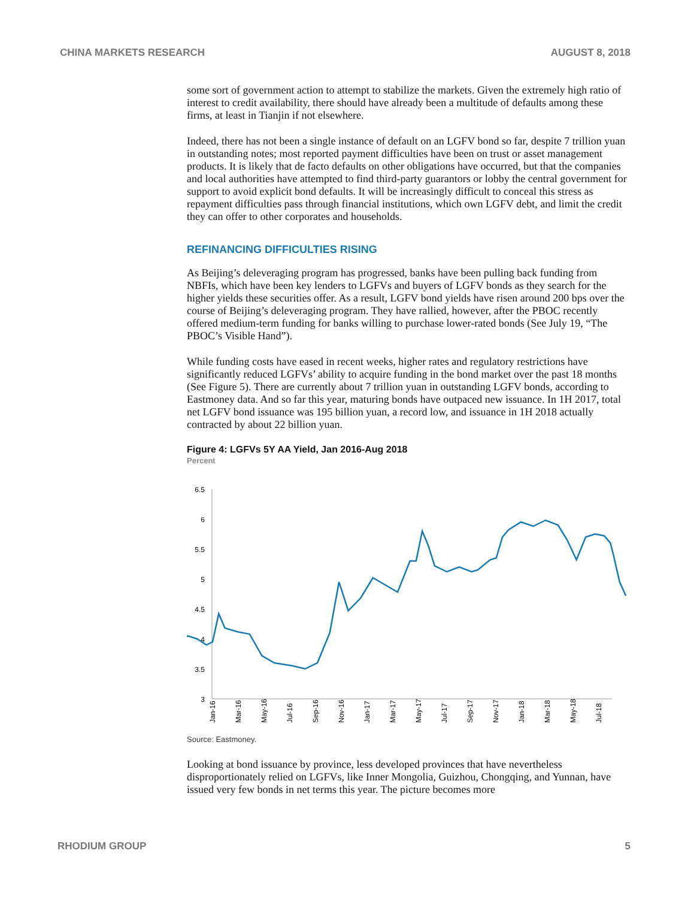CHINA MARKETS RESEARCH AUGUST 8, 2018
some sort of government action to attempt to stabilize the markets. Given the extremely high ratio of interest to credit availability, there should have already been a multitude of defaults among these firms, at least in Tianjin if not elsewhere.
Indeed, there has not been a single instance of default on an LGFV bond so far, despite 7 trillion yuan in outstanding notes; most reported payment difficulties have been on trust or asset management products. It is likely that de facto defaults on other obligations have occurred, but that the companies and local authorities have attempted to find third-party guarantors or lobby the central government for support to avoid explicit bond defaults. It will be increasingly difficult to conceal this stress as repayment difficulties pass through financial institutions, which own LGFV debt, and limit the credit they can offer to other corporates and households.
REFINANCING DIFFICULTIES RISING
As Beijing’s deleveraging program has progressed, banks have been pulling back funding from NBFIs, which have been key lenders to LGFVs and buyers of LGFV bonds as they search for the higher yields these securities offer. As a result, LGFV bond yields have risen around 200 bps over the course of Beijing’s deleveraging program. They have rallied, however, after the PBOC recently offered medium-term funding for banks willing to purchase lower-rated bonds (See July 19, “The PBOC’s Visible Hand”).
While funding costs have eased in recent weeks, higher rates and regulatory restrictions have significantly reduced LGFVs’ ability to acquire funding in the bond market over the past 18 months (See Figure 5). There are currently about 7 trillion yuan in outstanding LGFV bonds, according to Eastmoney data. And so far this year, maturing bonds have outpaced new issuance. In 1H 2017, total net LGFV bond issuance was 195 billion yuan, a record low, and issuance in 1H 2018 actually contracted by about 22 billion yuan.
Figure 4: LGFVs 5Y AA Yield, Jan 2016-Aug 2018
Percent
6.5
6
5.5
5
4.5
4
3.5
3
Jan-16
Mar-16
May-16
Jul-16
Sep-16
Nov-16
Jan-17
Mar-17
May-17
Jul-17
Sep-17
Nov-17
Jan-18
Mar-18
May-18
Jul-18
Source: Eastmoney.
Looking at bond issuance by province, less developed provinces that have nevertheless disproportionately relied on LGFVs, like Inner Mongolia, Guizhou, Chongqing, and Yunnan, have issued very few bonds in net terms this year. The picture becomes more
RHODIUM GROUP 5